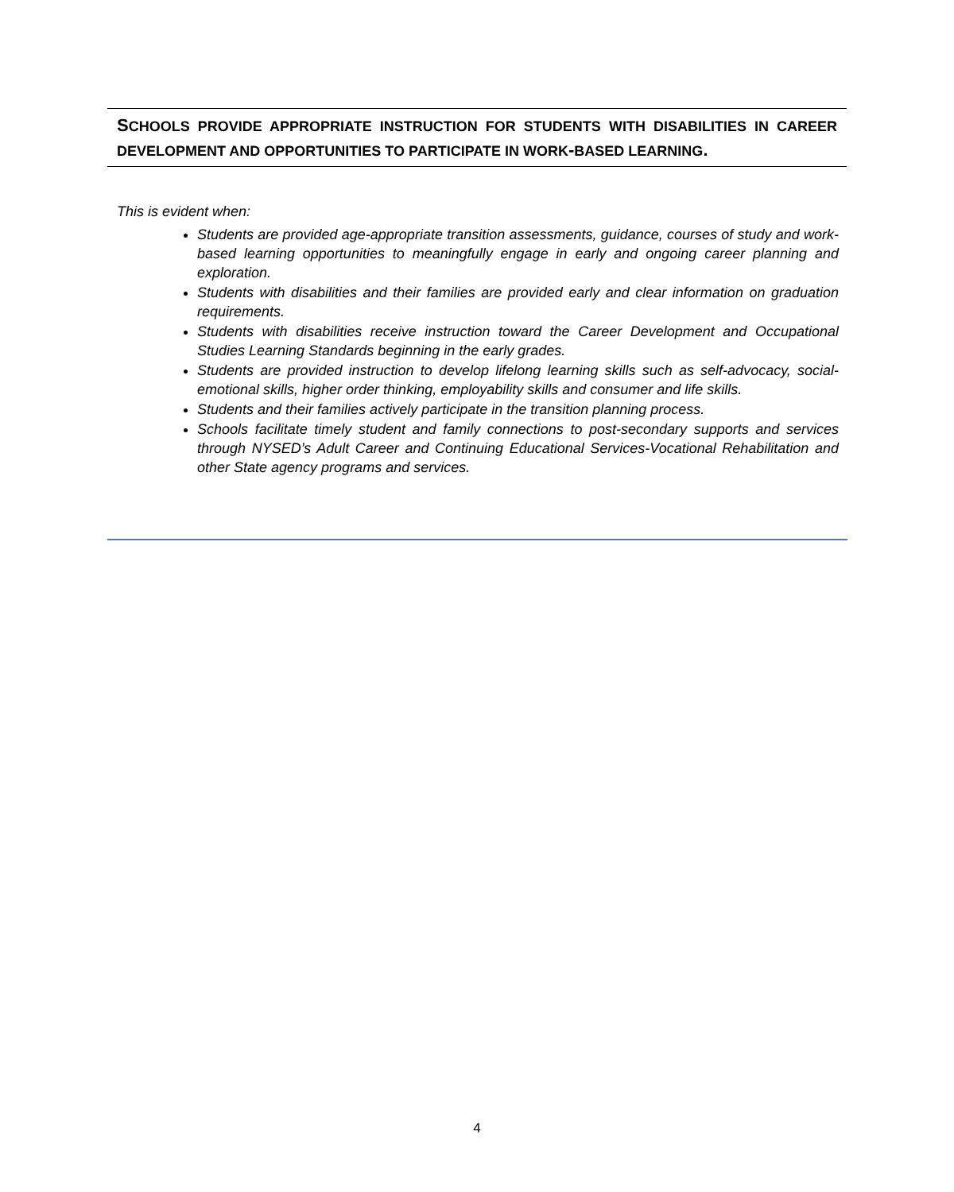SCHOOLS PROVIDE APPROPRIATE INSTRUCTION FOR STUDENTS WITH DISABILITIES IN CAREER DEVELOPMENT AND OPPORTUNITIES TO PARTICIPATE IN WORK-BASED LEARNING.
This is evident when:
Students are provided age-appropriate transition assessments, guidance, courses of study and work-based learning opportunities to meaningfully engage in early and ongoing career planning and exploration.
Students with disabilities and their families are provided early and clear information on graduation requirements.
Students with disabilities receive instruction toward the Career Development and Occupational Studies Learning Standards beginning in the early grades.
Students are provided instruction to develop lifelong learning skills such as self-advocacy, social-emotional skills, higher order thinking, employability skills and consumer and life skills.
Students and their families actively participate in the transition planning process.
Schools facilitate timely student and family connections to post-secondary supports and services through NYSED’s Adult Career and Continuing Educational Services-Vocational Rehabilitation and other State agency programs and services.
4